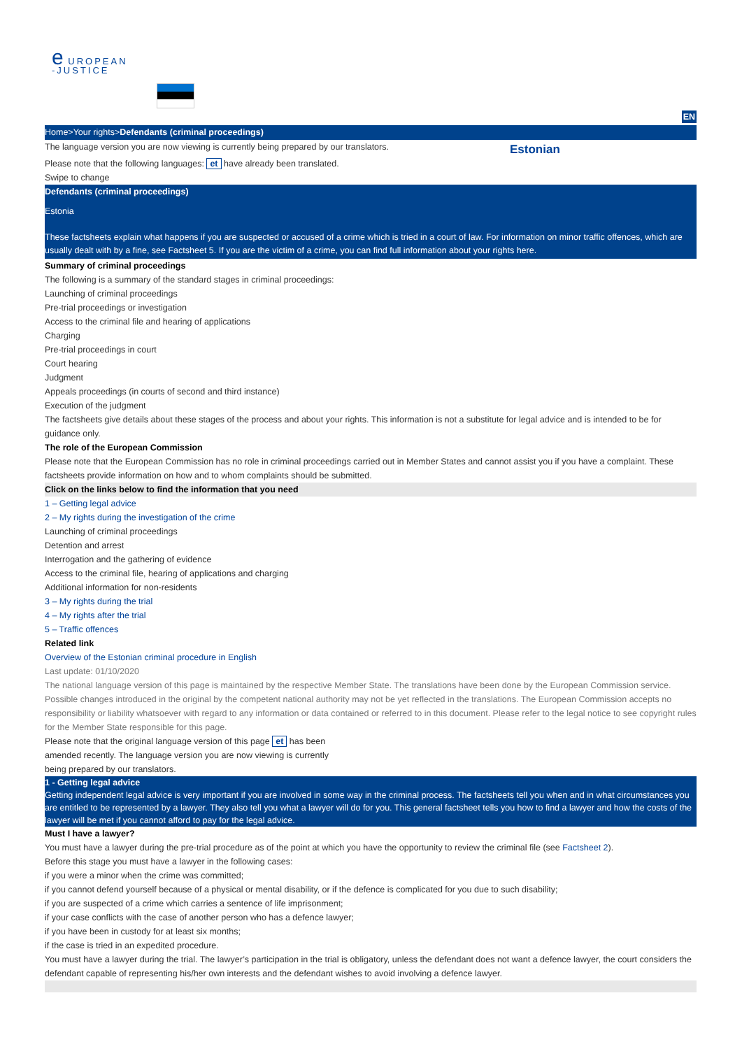e UROPEAN
-JUSTICE
EN
Home>Your rights>Defendants (criminal proceedings)
The language version you are now viewing is currently being prepared by our translators.
Estonian
Please note that the following languages: et have already been translated.
Swipe to change
Defendants (criminal proceedings)
Estonia
These factsheets explain what happens if you are suspected or accused of a crime which is tried in a court of law. For information on minor traffic offences, which are usually dealt with by a fine, see Factsheet 5. If you are the victim of a crime, you can find full information about your rights here.
Summary of criminal proceedings
The following is a summary of the standard stages in criminal proceedings:
Launching of criminal proceedings
Pre-trial proceedings or investigation
Access to the criminal file and hearing of applications
Charging
Pre-trial proceedings in court
Court hearing
Judgment
Appeals proceedings (in courts of second and third instance)
Execution of the judgment
The factsheets give details about these stages of the process and about your rights. This information is not a substitute for legal advice and is intended to be for guidance only.
The role of the European Commission
Please note that the European Commission has no role in criminal proceedings carried out in Member States and cannot assist you if you have a complaint. These factsheets provide information on how and to whom complaints should be submitted.
Click on the links below to find the information that you need
1 – Getting legal advice
2 – My rights during the investigation of the crime
Launching of criminal proceedings
Detention and arrest
Interrogation and the gathering of evidence
Access to the criminal file, hearing of applications and charging
Additional information for non-residents
3 – My rights during the trial
4 – My rights after the trial
5 – Traffic offences
Related link
Overview of the Estonian criminal procedure in English
Last update: 01/10/2020
The national language version of this page is maintained by the respective Member State. The translations have been done by the European Commission service. Possible changes introduced in the original by the competent national authority may not be yet reflected in the translations. The European Commission accepts no responsibility or liability whatsoever with regard to any information or data contained or referred to in this document. Please refer to the legal notice to see copyright rules for the Member State responsible for this page.
Please note that the original language version of this page et has been amended recently. The language version you are now viewing is currently being prepared by our translators.
1 - Getting legal advice
Getting independent legal advice is very important if you are involved in some way in the criminal process. The factsheets tell you when and in what circumstances you are entitled to be represented by a lawyer. They also tell you what a lawyer will do for you. This general factsheet tells you how to find a lawyer and how the costs of the lawyer will be met if you cannot afford to pay for the legal advice.
Must I have a lawyer?
You must have a lawyer during the pre-trial procedure as of the point at which you have the opportunity to review the criminal file (see Factsheet 2).
Before this stage you must have a lawyer in the following cases:
if you were a minor when the crime was committed;
if you cannot defend yourself because of a physical or mental disability, or if the defence is complicated for you due to such disability;
if you are suspected of a crime which carries a sentence of life imprisonment;
if your case conflicts with the case of another person who has a defence lawyer;
if you have been in custody for at least six months;
if the case is tried in an expedited procedure.
You must have a lawyer during the trial. The lawyer’s participation in the trial is obligatory, unless the defendant does not want a defence lawyer, the court considers the defendant capable of representing his/her own interests and the defendant wishes to avoid involving a defence lawyer.